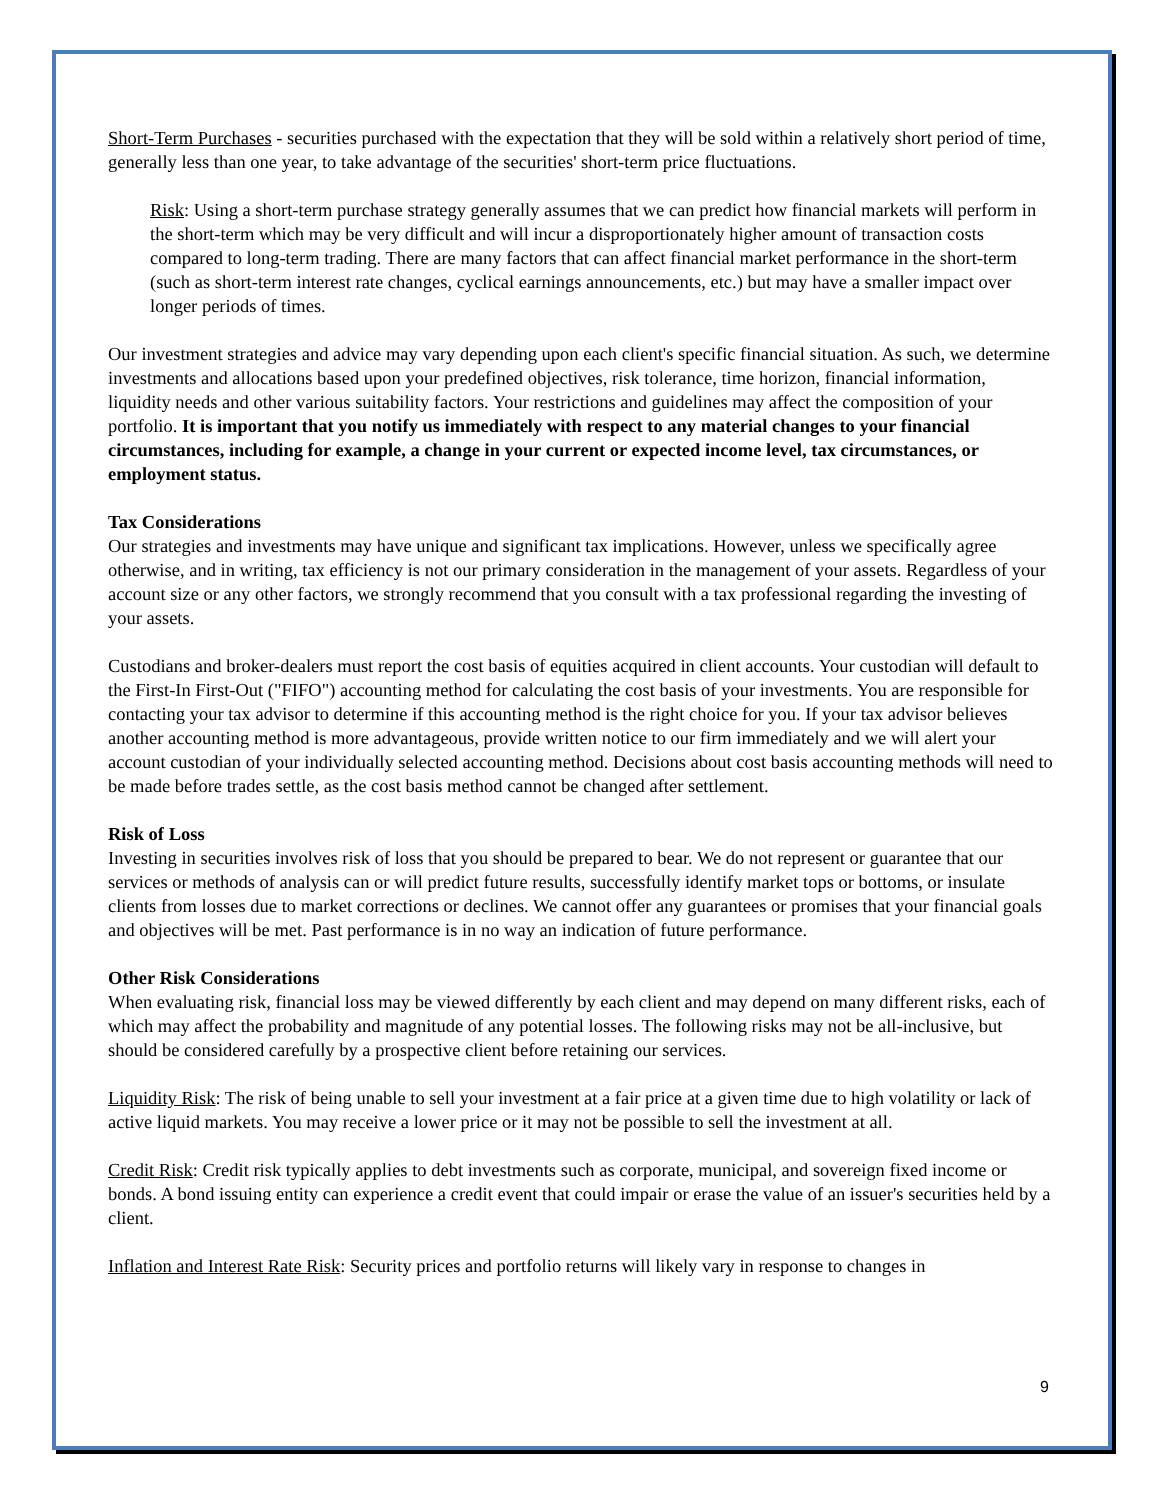Short-Term Purchases - securities purchased with the expectation that they will be sold within a relatively short period of time, generally less than one year, to take advantage of the securities' short-term price fluctuations.
Risk: Using a short-term purchase strategy generally assumes that we can predict how financial markets will perform in the short-term which may be very difficult and will incur a disproportionately higher amount of transaction costs compared to long-term trading. There are many factors that can affect financial market performance in the short-term (such as short-term interest rate changes, cyclical earnings announcements, etc.) but may have a smaller impact over longer periods of times.
Our investment strategies and advice may vary depending upon each client's specific financial situation. As such, we determine investments and allocations based upon your predefined objectives, risk tolerance, time horizon, financial information, liquidity needs and other various suitability factors. Your restrictions and guidelines may affect the composition of your portfolio. It is important that you notify us immediately with respect to any material changes to your financial circumstances, including for example, a change in your current or expected income level, tax circumstances, or employment status.
Tax Considerations
Our strategies and investments may have unique and significant tax implications. However, unless we specifically agree otherwise, and in writing, tax efficiency is not our primary consideration in the management of your assets. Regardless of your account size or any other factors, we strongly recommend that you consult with a tax professional regarding the investing of your assets.
Custodians and broker-dealers must report the cost basis of equities acquired in client accounts. Your custodian will default to the First-In First-Out ("FIFO") accounting method for calculating the cost basis of your investments. You are responsible for contacting your tax advisor to determine if this accounting method is the right choice for you. If your tax advisor believes another accounting method is more advantageous, provide written notice to our firm immediately and we will alert your account custodian of your individually selected accounting method. Decisions about cost basis accounting methods will need to be made before trades settle, as the cost basis method cannot be changed after settlement.
Risk of Loss
Investing in securities involves risk of loss that you should be prepared to bear. We do not represent or guarantee that our services or methods of analysis can or will predict future results, successfully identify market tops or bottoms, or insulate clients from losses due to market corrections or declines. We cannot offer any guarantees or promises that your financial goals and objectives will be met. Past performance is in no way an indication of future performance.
Other Risk Considerations
When evaluating risk, financial loss may be viewed differently by each client and may depend on many different risks, each of which may affect the probability and magnitude of any potential losses. The following risks may not be all-inclusive, but should be considered carefully by a prospective client before retaining our services.
Liquidity Risk: The risk of being unable to sell your investment at a fair price at a given time due to high volatility or lack of active liquid markets. You may receive a lower price or it may not be possible to sell the investment at all.
Credit Risk: Credit risk typically applies to debt investments such as corporate, municipal, and sovereign fixed income or bonds. A bond issuing entity can experience a credit event that could impair or erase the value of an issuer's securities held by a client.
Inflation and Interest Rate Risk: Security prices and portfolio returns will likely vary in response to changes in
9